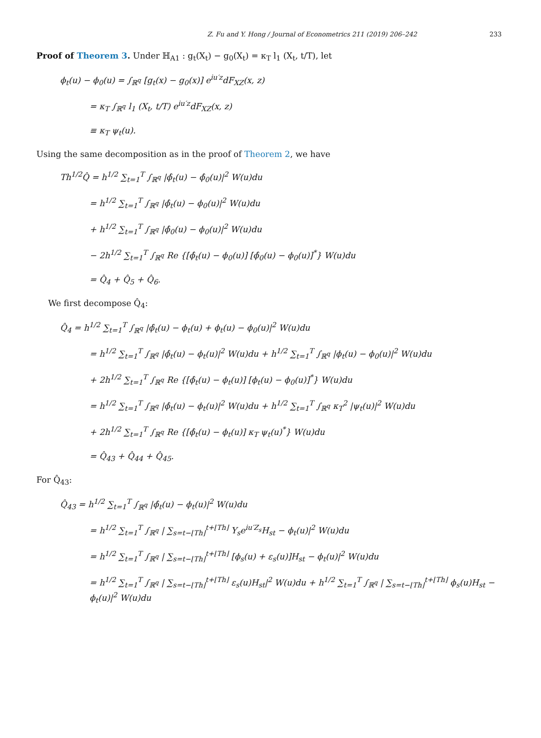Z. Fu and Y. Hong / Journal of Econometrics 211 (2019) 206–242 233
Proof of Theorem 3. Under ℍ<sub>A1</sub> : g<sub>t</sub>(X<sub>t</sub>) − g<sub>0</sub>(X<sub>t</sub>) = κ<sub>T</sub> l<sub>1</sub> (X<sub>t</sub>, t/T), let
ϕ<sub>t</sub>(u) − ϕ<sub>0</sub>(u) = ∫<sub>ℝ<sup>q</sup></sub> [g<sub>t</sub>(x) − g<sub>0</sub>(x)] e<sup>iu′z</sup>dF<sub>XZ</sub>(x, z)
= κ<sub>T</sub> ∫<sub>ℝ<sup>q</sup></sub> l<sub>1</sub> (X<sub>t</sub>, t/T) e<sup>iu′z</sup>dF<sub>XZ</sub>(x, z)
≡ κ<sub>T</sub> ψ<sub>t</sub>(u).
Using the same decomposition as in the proof of Theorem 2, we have
Th<sup>1/2</sup>Q̂ = h<sup>1/2</sup> ∑<sub>t=1</sub><sup>T</sup> ∫<sub>ℝ<sup>q</sup></sub> |ϕ̂<sub>t</sub>(u) − ϕ̂<sub>0</sub>(u)|<sup>2</sup> W(u)du
= h<sup>1/2</sup> ∑<sub>t=1</sub><sup>T</sup> ∫<sub>ℝ<sup>q</sup></sub> |ϕ̂<sub>t</sub>(u) − ϕ<sub>0</sub>(u)|<sup>2</sup> W(u)du
+ h<sup>1/2</sup> ∑<sub>t=1</sub><sup>T</sup> ∫<sub>ℝ<sup>q</sup></sub> |ϕ̂<sub>0</sub>(u) − ϕ<sub>0</sub>(u)|<sup>2</sup> W(u)du
− 2h<sup>1/2</sup> ∑<sub>t=1</sub><sup>T</sup> ∫<sub>ℝ<sup>q</sup></sub> Re {[ϕ̂<sub>t</sub>(u) − ϕ<sub>0</sub>(u)] [ϕ̂<sub>0</sub>(u) − ϕ<sub>0</sub>(u)]<sup>*</sup>} W(u)du
= Q̂<sub>4</sub> + Q̂<sub>5</sub> + Q̂<sub>6</sub>.
We first decompose Q̂<sub>4</sub>:
Q̂<sub>4</sub> = h<sup>1/2</sup> ∑<sub>t=1</sub><sup>T</sup> ∫<sub>ℝ<sup>q</sup></sub> |ϕ̂<sub>t</sub>(u) − ϕ<sub>t</sub>(u) + ϕ<sub>t</sub>(u) − ϕ<sub>0</sub>(u)|<sup>2</sup> W(u)du
= h<sup>1/2</sup> ∑<sub>t=1</sub><sup>T</sup> ∫<sub>ℝ<sup>q</sup></sub> |ϕ̂<sub>t</sub>(u) − ϕ<sub>t</sub>(u)|<sup>2</sup> W(u)du + h<sup>1/2</sup> ∑<sub>t=1</sub><sup>T</sup> ∫<sub>ℝ<sup>q</sup></sub> |ϕ<sub>t</sub>(u) − ϕ<sub>0</sub>(u)|<sup>2</sup> W(u)du
+ 2h<sup>1/2</sup> ∑<sub>t=1</sub><sup>T</sup> ∫<sub>ℝ<sup>q</sup></sub> Re {[ϕ̂<sub>t</sub>(u) − ϕ<sub>t</sub>(u)] [ϕ<sub>t</sub>(u) − ϕ<sub>0</sub>(u)]<sup>*</sup>} W(u)du
= h<sup>1/2</sup> ∑<sub>t=1</sub><sup>T</sup> ∫<sub>ℝ<sup>q</sup></sub> |ϕ̂<sub>t</sub>(u) − ϕ<sub>t</sub>(u)|<sup>2</sup> W(u)du + h<sup>1/2</sup> ∑<sub>t=1</sub><sup>T</sup> ∫<sub>ℝ<sup>q</sup></sub> κ<sub>T</sub><sup>2</sup> |ψ<sub>t</sub>(u)|<sup>2</sup> W(u)du
+ 2h<sup>1/2</sup> ∑<sub>t=1</sub><sup>T</sup> ∫<sub>ℝ<sup>q</sup></sub> Re {[ϕ̂<sub>t</sub>(u) − ϕ<sub>t</sub>(u)] κ<sub>T</sub> ψ<sub>t</sub>(u)<sup>*</sup>} W(u)du
= Q̂<sub>43</sub> + Q̂<sub>44</sub> + Q̂<sub>45</sub>.
For Q̂<sub>43</sub>:
Q̂<sub>43</sub> = h<sup>1/2</sup> ∑<sub>t=1</sub><sup>T</sup> ∫<sub>ℝ<sup>q</sup></sub> |ϕ̂<sub>t</sub>(u) − ϕ<sub>t</sub>(u)|<sup>2</sup> W(u)du
= h<sup>1/2</sup> ∑<sub>t=1</sub><sup>T</sup> ∫<sub>ℝ<sup>q</sup></sub> | ∑<sub>s=t−⌊Th⌋</sub><sup>t+⌊Th⌋</sup> Y<sub>s</sub>e<sup>iu′Z<sub>s</sub></sup>H<sub>st</sub> − ϕ<sub>t</sub>(u)|<sup>2</sup> W(u)du
= h<sup>1/2</sup> ∑<sub>t=1</sub><sup>T</sup> ∫<sub>ℝ<sup>q</sup></sub> | ∑<sub>s=t−⌊Th⌋</sub><sup>t+⌊Th⌋</sup> [ϕ<sub>s</sub>(u) + ε<sub>s</sub>(u)]H<sub>st</sub> − ϕ<sub>t</sub>(u)|<sup>2</sup> W(u)du
= h<sup>1/2</sup> ∑<sub>t=1</sub><sup>T</sup> ∫<sub>ℝ<sup>q</sup></sub> | ∑<sub>s=t−⌊Th⌋</sub><sup>t+⌊Th⌋</sup> ε<sub>s</sub>(u)H<sub>st</sub>|<sup>2</sup> W(u)du + h<sup>1/2</sup> ∑<sub>t=1</sub><sup>T</sup> ∫<sub>ℝ<sup>q</sup></sub> | ∑<sub>s=t−⌊Th⌋</sub><sup>t+⌊Th⌋</sup> ϕ<sub>s</sub>(u)H<sub>st</sub> − ϕ<sub>t</sub>(u)|<sup>2</sup> W(u)du